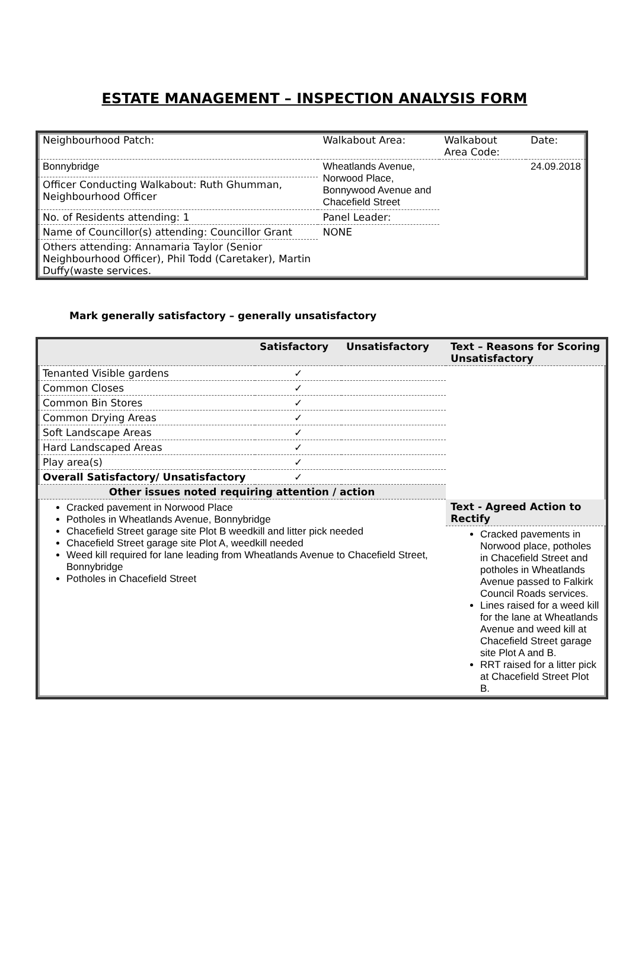ESTATE MANAGEMENT – INSPECTION ANALYSIS FORM
| Neighbourhood Patch: | Walkabout Area: | Walkabout Area Code: | Date: |
| Bonnybridge | Wheatlands Avenue, Norwood Place, Bonnywood Avenue and Chacefield Street | | 24.09.2018 |
| Officer Conducting Walkabout: Ruth Ghumman, Neighbourhood Officer | | | |
| No. of Residents attending: 1 | Panel Leader: | | |
| Name of Councillor(s) attending: Councillor Grant | NONE | | |
| Others attending: Annamaria Taylor (Senior Neighbourhood Officer), Phil Todd (Caretaker), Martin Duffy(waste services. | | | |
Mark generally satisfactory – generally unsatisfactory
| | Satisfactory | Unsatisfactory | Text – Reasons for Scoring Unsatisfactory |
| --- | --- | --- | --- |
| Tenanted Visible gardens | ✓ | | |
| Common Closes | ✓ | | |
| Common Bin Stores | ✓ | | |
| Common Drying Areas | ✓ | | |
| Soft Landscape Areas | ✓ | | |
| Hard Landscaped Areas | ✓ | | |
| Play area(s) | ✓ | | |
| Overall Satisfactory/ Unsatisfactory | ✓ | | |
| Other issues noted requiring attention / action | | | |
| Cracked pavement in Norwood Place Potholes in Wheatlands Avenue, Bonnybridge Chacefield Street garage site Plot B weedkill and litter pick needed Chacefield Street garage site Plot A, weedkill needed Weed kill required for lane leading from Wheatlands Avenue to Chacefield Street, Bonnybridge Potholes in Chacefield Street | | | Text - Agreed Action to Rectify |
| | | | Cracked pavements in Norwood place, potholes in Chacefield Street and potholes in Wheatlands Avenue passed to Falkirk Council Roads services. Lines raised for a weed kill for the lane at Wheatlands Avenue and weed kill at Chacefield Street garage site Plot A and B. RRT raised for a litter pick at Chacefield Street Plot B. |